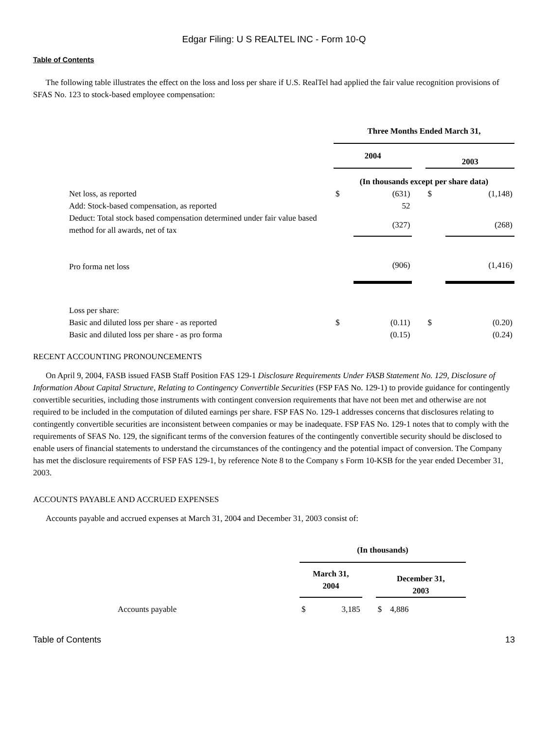Edgar Filing: U S REALTEL INC - Form 10-Q
Table of Contents
The following table illustrates the effect on the loss and loss per share if U.S. RealTel had applied the fair value recognition provisions of SFAS No. 123 to stock-based employee compensation:
| | Three Months Ended March 31, | | | | |
| | 2004 | | | 2003 | |
| | (In thousands except per share data) | | | | |
| Net loss, as reported | $ | (631) | | $ | (1,148) |
| Add: Stock-based compensation, as reported | | 52 | | | |
| Deduct: Total stock based compensation determined under fair value based method for all awards, net of tax | | (327) | | | (268) |
| Pro forma net loss | | (906) | | | (1,416) |
| Loss per share: | | | | | |
| Basic and diluted loss per share - as reported | $ | (0.11) | | $ | (0.20) |
| Basic and diluted loss per share - as pro forma | | (0.15) | | | (0.24) |
RECENT ACCOUNTING PRONOUNCEMENTS
On April 9, 2004, FASB issued FASB Staff Position FAS 129-1 Disclosure Requirements Under FASB Statement No. 129, Disclosure of Information About Capital Structure, Relating to Contingency Convertible Securities (FSP FAS No. 129-1) to provide guidance for contingently convertible securities, including those instruments with contingent conversion requirements that have not been met and otherwise are not required to be included in the computation of diluted earnings per share. FSP FAS No. 129-1 addresses concerns that disclosures relating to contingently convertible securities are inconsistent between companies or may be inadequate. FSP FAS No. 129-1 notes that to comply with the requirements of SFAS No. 129, the significant terms of the conversion features of the contingently convertible security should be disclosed to enable users of financial statements to understand the circumstances of the contingency and the potential impact of conversion. The Company has met the disclosure requirements of FSP FAS 129-1, by reference Note 8 to the Company s Form 10-KSB for the year ended December 31, 2003.
ACCOUNTS PAYABLE AND ACCRUED EXPENSES
Accounts payable and accrued expenses at March 31, 2004 and December 31, 2003 consist of:
| | (In thousands) | | | |
| | March 31, 2004 | | | December 31, 2003 |
| Accounts payable | $ | 3,185 | | $ 4,886 |
Table of Contents 13